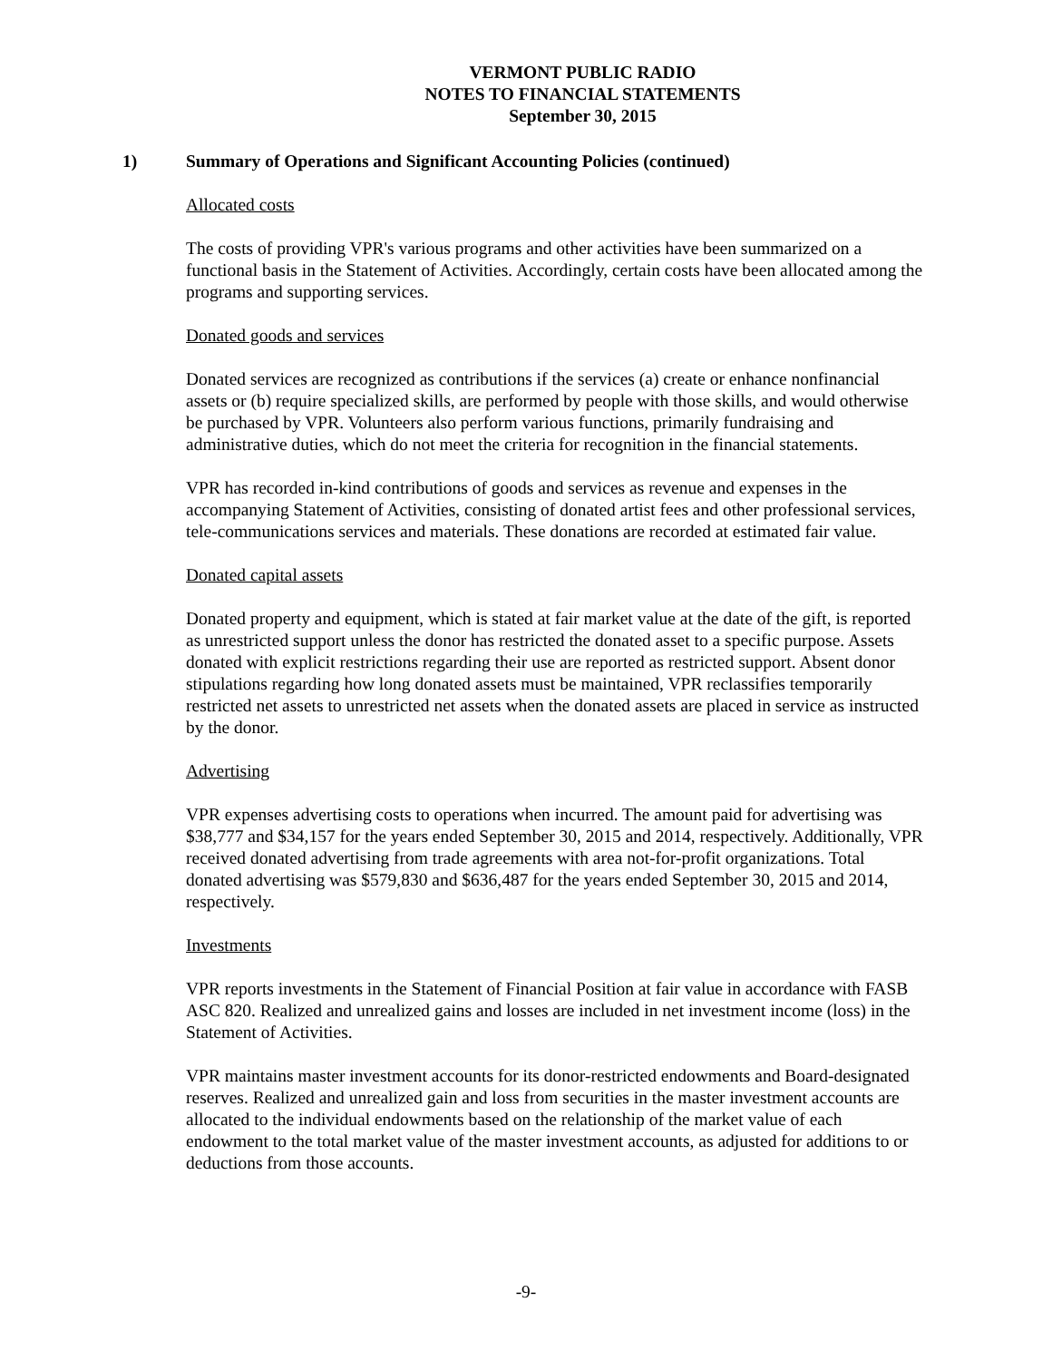VERMONT PUBLIC RADIO
NOTES TO FINANCIAL STATEMENTS
September 30, 2015
1) Summary of Operations and Significant Accounting Policies (continued)
Allocated costs
The costs of providing VPR's various programs and other activities have been summarized on a functional basis in the Statement of Activities. Accordingly, certain costs have been allocated among the programs and supporting services.
Donated goods and services
Donated services are recognized as contributions if the services (a) create or enhance nonfinancial assets or (b) require specialized skills, are performed by people with those skills, and would otherwise be purchased by VPR. Volunteers also perform various functions, primarily fundraising and administrative duties, which do not meet the criteria for recognition in the financial statements.
VPR has recorded in-kind contributions of goods and services as revenue and expenses in the accompanying Statement of Activities, consisting of donated artist fees and other professional services, tele-communications services and materials. These donations are recorded at estimated fair value.
Donated capital assets
Donated property and equipment, which is stated at fair market value at the date of the gift, is reported as unrestricted support unless the donor has restricted the donated asset to a specific purpose. Assets donated with explicit restrictions regarding their use are reported as restricted support. Absent donor stipulations regarding how long donated assets must be maintained, VPR reclassifies temporarily restricted net assets to unrestricted net assets when the donated assets are placed in service as instructed by the donor.
Advertising
VPR expenses advertising costs to operations when incurred. The amount paid for advertising was $38,777 and $34,157 for the years ended September 30, 2015 and 2014, respectively. Additionally, VPR received donated advertising from trade agreements with area not-for-profit organizations. Total donated advertising was $579,830 and $636,487 for the years ended September 30, 2015 and 2014, respectively.
Investments
VPR reports investments in the Statement of Financial Position at fair value in accordance with FASB ASC 820. Realized and unrealized gains and losses are included in net investment income (loss) in the Statement of Activities.
VPR maintains master investment accounts for its donor-restricted endowments and Board-designated reserves. Realized and unrealized gain and loss from securities in the master investment accounts are allocated to the individual endowments based on the relationship of the market value of each endowment to the total market value of the master investment accounts, as adjusted for additions to or deductions from those accounts.
-9-